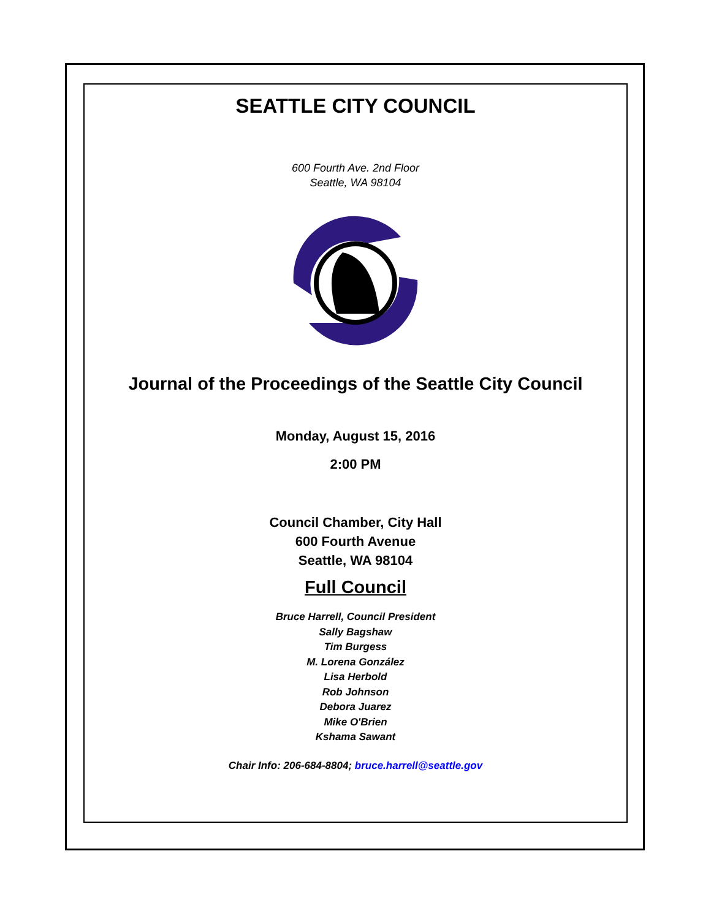SEATTLE CITY COUNCIL
600 Fourth Ave. 2nd Floor
Seattle, WA 98104
Journal of the Proceedings of the Seattle City Council
Monday, August 15, 2016
2:00 PM
Council Chamber, City Hall
600 Fourth Avenue
Seattle, WA 98104
Full Council
Bruce Harrell, Council President
Sally Bagshaw
Tim Burgess
M. Lorena González
Lisa Herbold
Rob Johnson
Debora Juarez
Mike O'Brien
Kshama Sawant
Chair Info: 206-684-8804; bruce.harrell@seattle.gov